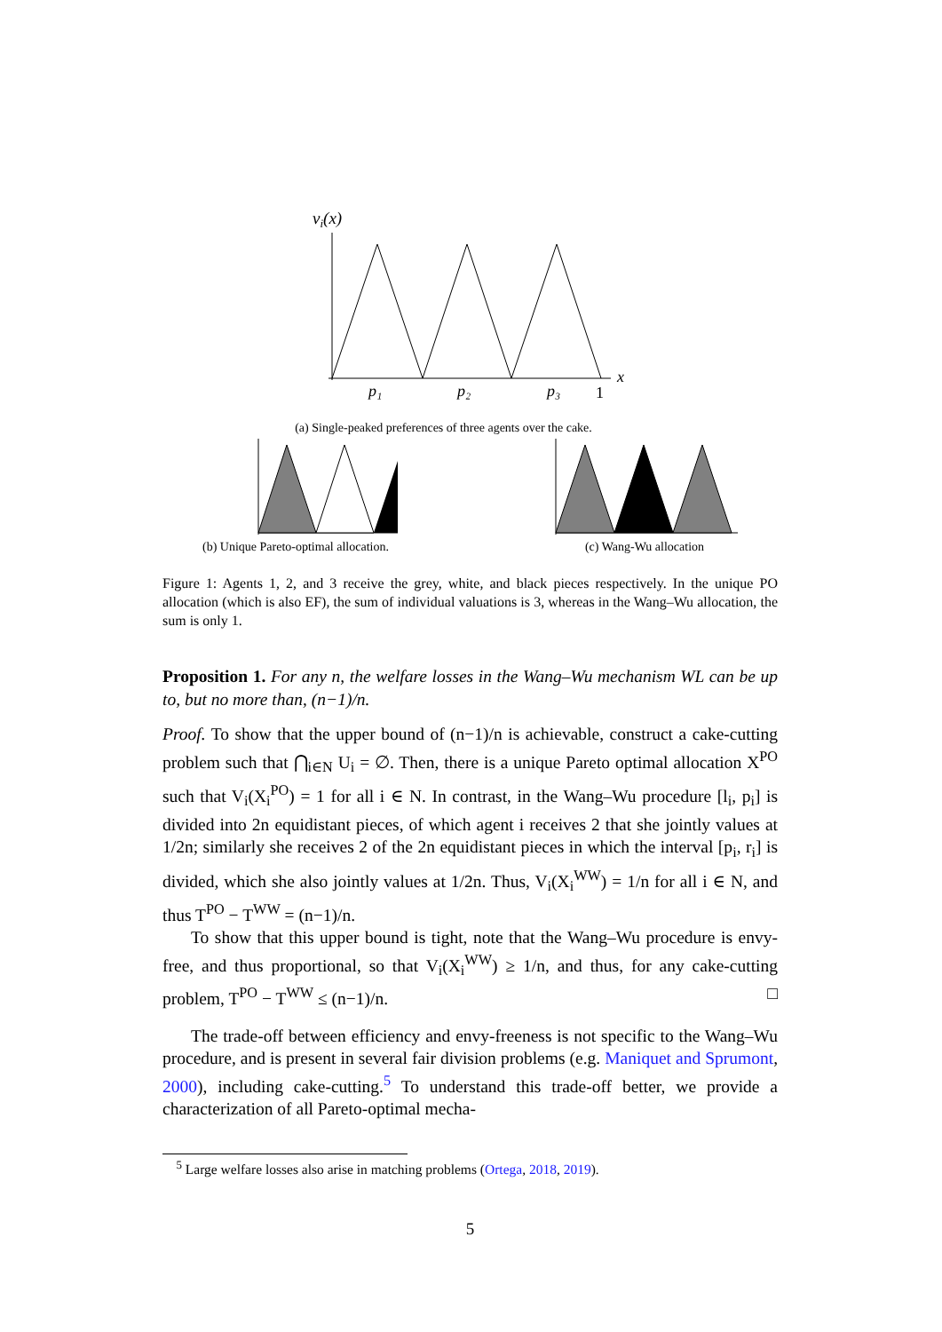vi(x)
x
p₁
p₂
p₃
1
(a) Single-peaked preferences of three agents over the cake.
(b) Unique Pareto-optimal allocation.
(c) Wang-Wu allocation
Figure 1: Agents 1, 2, and 3 receive the grey, white, and black pieces respectively. In the unique PO allocation (which is also EF), the sum of individual valuations is 3, whereas in the Wang–Wu allocation, the sum is only 1.
Proposition 1. For any n, the welfare losses in the Wang–Wu mechanism WL can be up to, but no more than, (n−1)/n.
Proof. To show that the upper bound of (n−1)/n is achievable, construct a cake-cutting problem such that ⋂<sub>i∈N</sub> U<sub>i</sub> = ∅. Then, there is a unique Pareto optimal allocation X<sup>PO</sup> such that V<sub>i</sub>(X<sub>i</sub><sup>PO</sup>) = 1 for all i ∈ N. In contrast, in the Wang–Wu procedure [l<sub>i</sub>, p<sub>i</sub>] is divided into 2n equidistant pieces, of which agent i receives 2 that she jointly values at 1/2n; similarly she receives 2 of the 2n equidistant pieces in which the interval [p<sub>i</sub>, r<sub>i</sub>] is divided, which she also jointly values at 1/2n. Thus, V<sub>i</sub>(X<sub>i</sub><sup>WW</sup>) = 1/n for all i ∈ N, and thus T<sup>PO</sup> − T<sup>WW</sup> = (n−1)/n.
To show that this upper bound is tight, note that the Wang–Wu procedure is envy-free, and thus proportional, so that V<sub>i</sub>(X<sub>i</sub><sup>WW</sup>) ≥ 1/n, and thus, for any cake-cutting problem, T<sup>PO</sup> − T<sup>WW</sup> ≤ (n−1)/n. □
The trade-off between efficiency and envy-freeness is not specific to the Wang–Wu procedure, and is present in several fair division problems (e.g. Maniquet and Sprumont, 2000), including cake-cutting.<sup>5</sup> To understand this trade-off better, we provide a characterization of all Pareto-optimal mecha-
<sup>5</sup> Large welfare losses also arise in matching problems (Ortega, 2018, 2019).
5